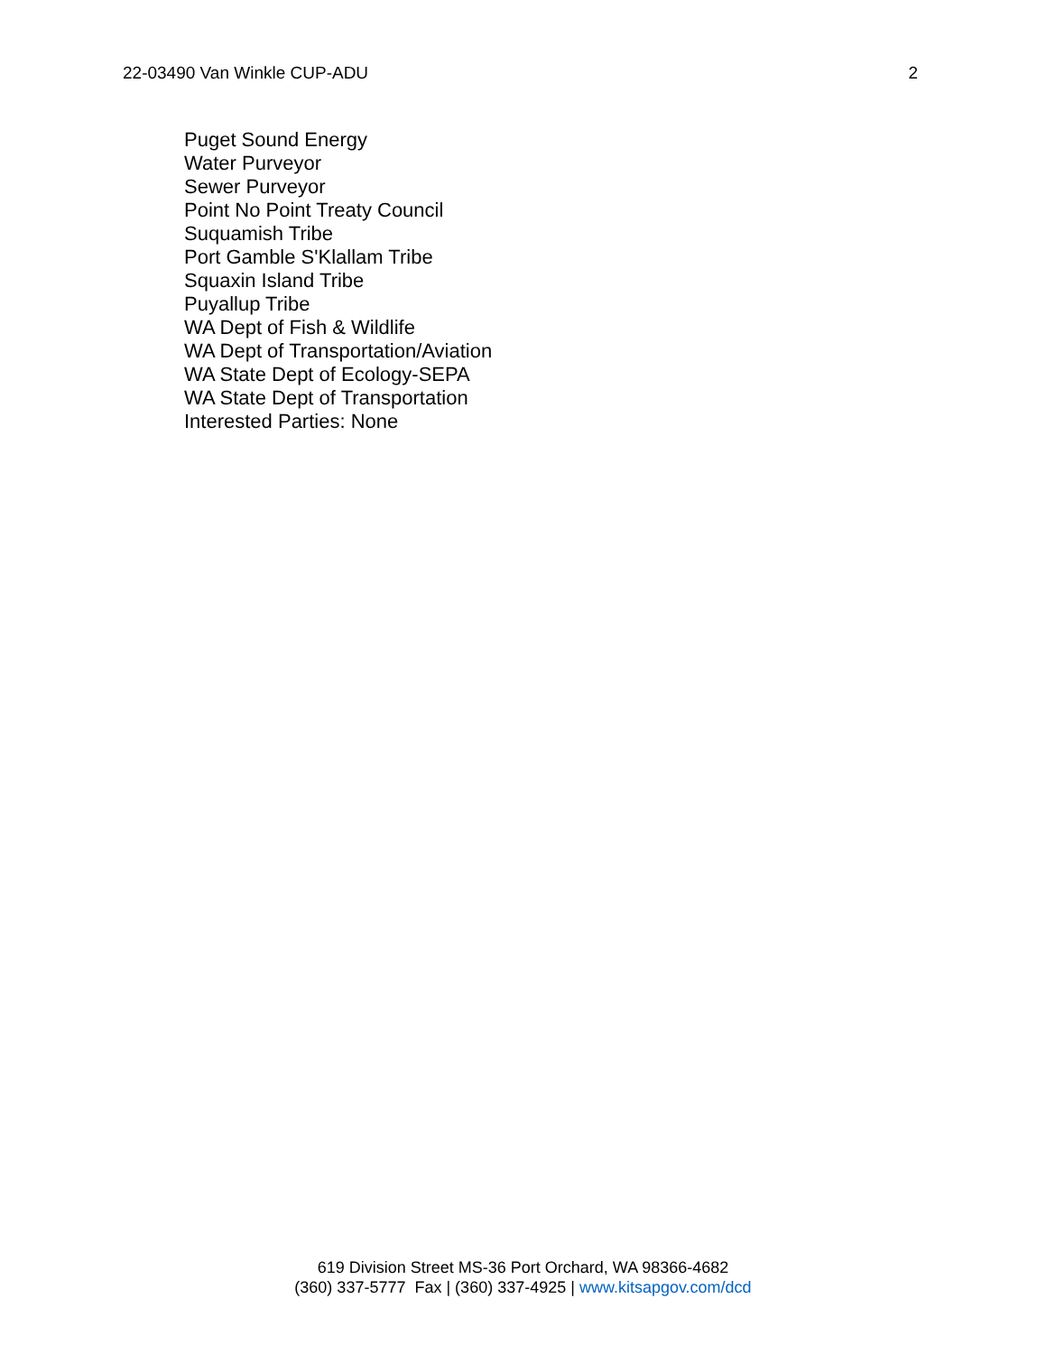22-03490 Van Winkle CUP-ADU 2
Puget Sound Energy
Water Purveyor
Sewer Purveyor
Point No Point Treaty Council
Suquamish Tribe
Port Gamble S'Klallam Tribe
Squaxin Island Tribe
Puyallup Tribe
WA Dept of Fish & Wildlife
WA Dept of Transportation/Aviation
WA State Dept of Ecology-SEPA
WA State Dept of Transportation
Interested Parties: None
619 Division Street MS-36 Port Orchard, WA 98366-4682
(360) 337-5777 Fax | (360) 337-4925 | www.kitsapgov.com/dcd